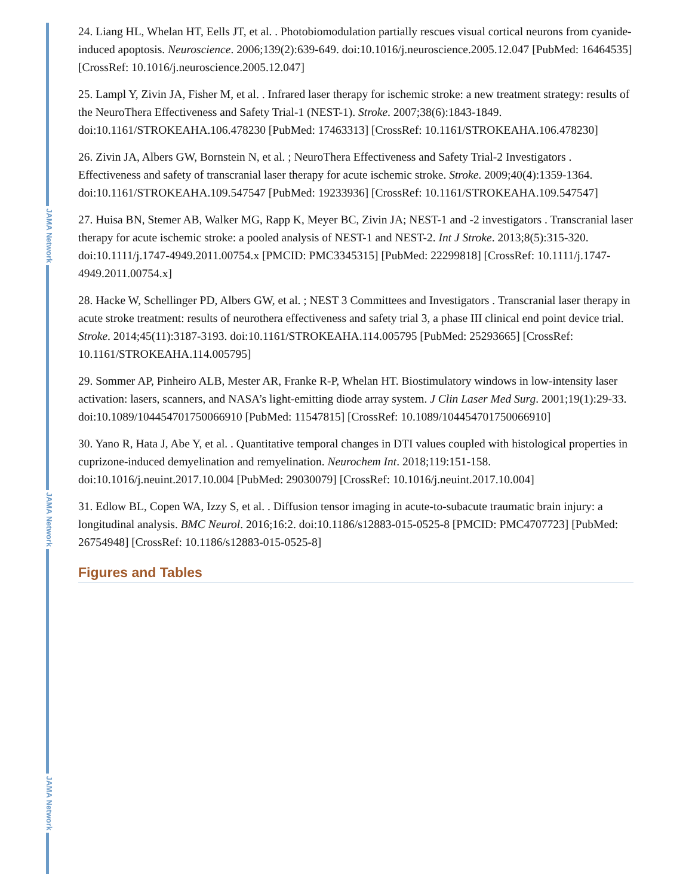JAMA Network
JAMA Network
JAMA Network
24. Liang HL, Whelan HT, Eells JT, et al. . Photobiomodulation partially rescues visual cortical neurons from cyanide-induced apoptosis. Neuroscience. 2006;139(2):639-649. doi:10.1016/j.neuroscience.2005.12.047 [PubMed: 16464535] [CrossRef: 10.1016/j.neuroscience.2005.12.047]
25. Lampl Y, Zivin JA, Fisher M, et al. . Infrared laser therapy for ischemic stroke: a new treatment strategy: results of the NeuroThera Effectiveness and Safety Trial-1 (NEST-1). Stroke. 2007;38(6):1843-1849. doi:10.1161/STROKEAHA.106.478230 [PubMed: 17463313] [CrossRef: 10.1161/STROKEAHA.106.478230]
26. Zivin JA, Albers GW, Bornstein N, et al. ; NeuroThera Effectiveness and Safety Trial-2 Investigators . Effectiveness and safety of transcranial laser therapy for acute ischemic stroke. Stroke. 2009;40(4):1359-1364. doi:10.1161/STROKEAHA.109.547547 [PubMed: 19233936] [CrossRef: 10.1161/STROKEAHA.109.547547]
27. Huisa BN, Stemer AB, Walker MG, Rapp K, Meyer BC, Zivin JA; NEST-1 and -2 investigators . Transcranial laser therapy for acute ischemic stroke: a pooled analysis of NEST-1 and NEST-2. Int J Stroke. 2013;8(5):315-320. doi:10.1111/j.1747-4949.2011.00754.x [PMCID: PMC3345315] [PubMed: 22299818] [CrossRef: 10.1111/j.1747-4949.2011.00754.x]
28. Hacke W, Schellinger PD, Albers GW, et al. ; NEST 3 Committees and Investigators . Transcranial laser therapy in acute stroke treatment: results of neurothera effectiveness and safety trial 3, a phase III clinical end point device trial. Stroke. 2014;45(11):3187-3193. doi:10.1161/STROKEAHA.114.005795 [PubMed: 25293665] [CrossRef: 10.1161/STROKEAHA.114.005795]
29. Sommer AP, Pinheiro ALB, Mester AR, Franke R-P, Whelan HT. Biostimulatory windows in low-intensity laser activation: lasers, scanners, and NASA’s light-emitting diode array system. J Clin Laser Med Surg. 2001;19(1):29-33. doi:10.1089/104454701750066910 [PubMed: 11547815] [CrossRef: 10.1089/104454701750066910]
30. Yano R, Hata J, Abe Y, et al. . Quantitative temporal changes in DTI values coupled with histological properties in cuprizone-induced demyelination and remyelination. Neurochem Int. 2018;119:151-158. doi:10.1016/j.neuint.2017.10.004 [PubMed: 29030079] [CrossRef: 10.1016/j.neuint.2017.10.004]
31. Edlow BL, Copen WA, Izzy S, et al. . Diffusion tensor imaging in acute-to-subacute traumatic brain injury: a longitudinal analysis. BMC Neurol. 2016;16:2. doi:10.1186/s12883-015-0525-8 [PMCID: PMC4707723] [PubMed: 26754948] [CrossRef: 10.1186/s12883-015-0525-8]
Figures and Tables